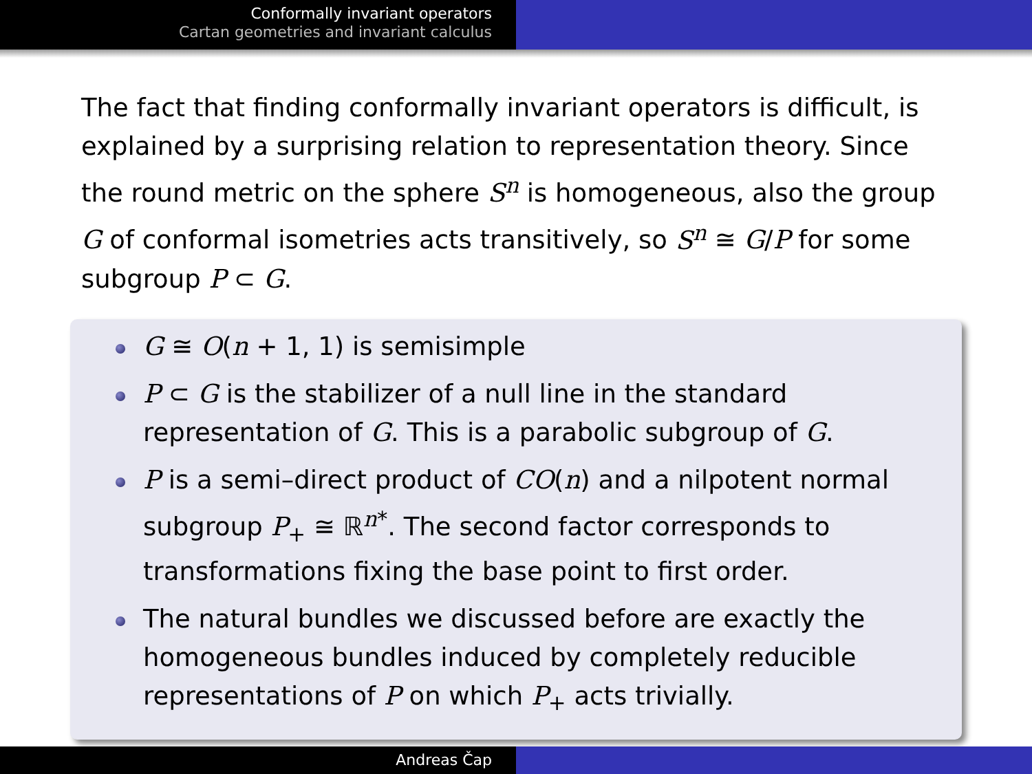Conformally invariant operators
Cartan geometries and invariant calculus
The fact that finding conformally invariant operators is difficult, is explained by a surprising relation to representation theory. Since the round metric on the sphere S<sup>n</sup> is homogeneous, also the group G of conformal isometries acts transitively, so S<sup>n</sup> ≅ G/P for some subgroup P ⊂ G.
G ≅ O(n + 1, 1) is semisimple
P ⊂ G is the stabilizer of a null line in the standard representation of G. This is a parabolic subgroup of G.
P is a semi–direct product of CO(n) and a nilpotent normal subgroup P<sub>+</sub> ≅ ℝ<sup>n*</sup>. The second factor corresponds to transformations fixing the base point to first order.
The natural bundles we discussed before are exactly the homogeneous bundles induced by completely reducible representations of P on which P<sub>+</sub> acts trivially.
Andreas Čap